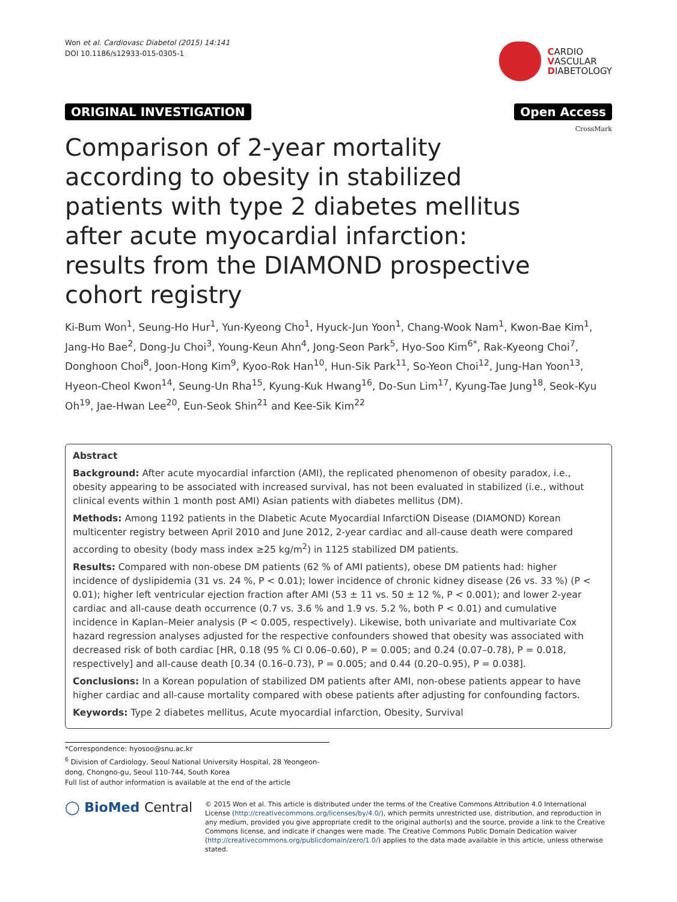Won et al. Cardiovasc Diabetol (2015) 14:141
DOI 10.1186/s12933-015-0305-1
CARDIO
VASCULAR
DIABETOLOGY
ORIGINAL INVESTIGATION Open Access
CrossMark
Comparison of 2-year mortality according to obesity in stabilized patients with type 2 diabetes mellitus after acute myocardial infarction: results from the DIAMOND prospective cohort registry
Ki-Bum Won<sup>1</sup>, Seung-Ho Hur<sup>1</sup>, Yun-Kyeong Cho<sup>1</sup>, Hyuck-Jun Yoon<sup>1</sup>, Chang-Wook Nam<sup>1</sup>, Kwon-Bae Kim<sup>1</sup>, Jang-Ho Bae<sup>2</sup>, Dong-Ju Choi<sup>3</sup>, Young-Keun Ahn<sup>4</sup>, Jong-Seon Park<sup>5</sup>, Hyo-Soo Kim<sup>6*</sup>, Rak-Kyeong Choi<sup>7</sup>, Donghoon Choi<sup>8</sup>, Joon-Hong Kim<sup>9</sup>, Kyoo-Rok Han<sup>10</sup>, Hun-Sik Park<sup>11</sup>, So-Yeon Choi<sup>12</sup>, Jung-Han Yoon<sup>13</sup>, Hyeon-Cheol Kwon<sup>14</sup>, Seung-Un Rha<sup>15</sup>, Kyung-Kuk Hwang<sup>16</sup>, Do-Sun Lim<sup>17</sup>, Kyung-Tae Jung<sup>18</sup>, Seok-Kyu Oh<sup>19</sup>, Jae-Hwan Lee<sup>20</sup>, Eun-Seok Shin<sup>21</sup> and Kee-Sik Kim<sup>22</sup>
Abstract
Background: After acute myocardial infarction (AMI), the replicated phenomenon of obesity paradox, i.e., obesity appearing to be associated with increased survival, has not been evaluated in stabilized (i.e., without clinical events within 1 month post AMI) Asian patients with diabetes mellitus (DM).
Methods: Among 1192 patients in the DIabetic Acute Myocardial InfarctiON Disease (DIAMOND) Korean multicenter registry between April 2010 and June 2012, 2-year cardiac and all-cause death were compared according to obesity (body mass index ≥25 kg/m<sup>2</sup>) in 1125 stabilized DM patients.
Results: Compared with non-obese DM patients (62 % of AMI patients), obese DM patients had: higher incidence of dyslipidemia (31 vs. 24 %, P < 0.01); lower incidence of chronic kidney disease (26 vs. 33 %) (P < 0.01); higher left ventricular ejection fraction after AMI (53 ± 11 vs. 50 ± 12 %, P < 0.001); and lower 2-year cardiac and all-cause death occurrence (0.7 vs. 3.6 % and 1.9 vs. 5.2 %, both P < 0.01) and cumulative incidence in Kaplan–Meier analysis (P < 0.005, respectively). Likewise, both univariate and multivariate Cox hazard regression analyses adjusted for the respective confounders showed that obesity was associated with decreased risk of both cardiac [HR, 0.18 (95 % CI 0.06–0.60), P = 0.005; and 0.24 (0.07–0.78), P = 0.018, respectively] and all-cause death [0.34 (0.16–0.73), P = 0.005; and 0.44 (0.20–0.95), P = 0.038].
Conclusions: In a Korean population of stabilized DM patients after AMI, non-obese patients appear to have higher cardiac and all-cause mortality compared with obese patients after adjusting for confounding factors.
Keywords: Type 2 diabetes mellitus, Acute myocardial infarction, Obesity, Survival
*Correspondence: hyosoo@snu.ac.kr
<sup>6</sup> Division of Cardiology, Seoul National University Hospital, 28 Yeongeon-dong, Chongno-gu, Seoul 110-744, South Korea
Full list of author information is available at the end of the article
◯ BioMed Central
© 2015 Won et al. This article is distributed under the terms of the Creative Commons Attribution 4.0 International License (http://creativecommons.org/licenses/by/4.0/), which permits unrestricted use, distribution, and reproduction in any medium, provided you give appropriate credit to the original author(s) and the source, provide a link to the Creative Commons license, and indicate if changes were made. The Creative Commons Public Domain Dedication waiver (http://creativecommons.org/publicdomain/zero/1.0/) applies to the data made available in this article, unless otherwise stated.